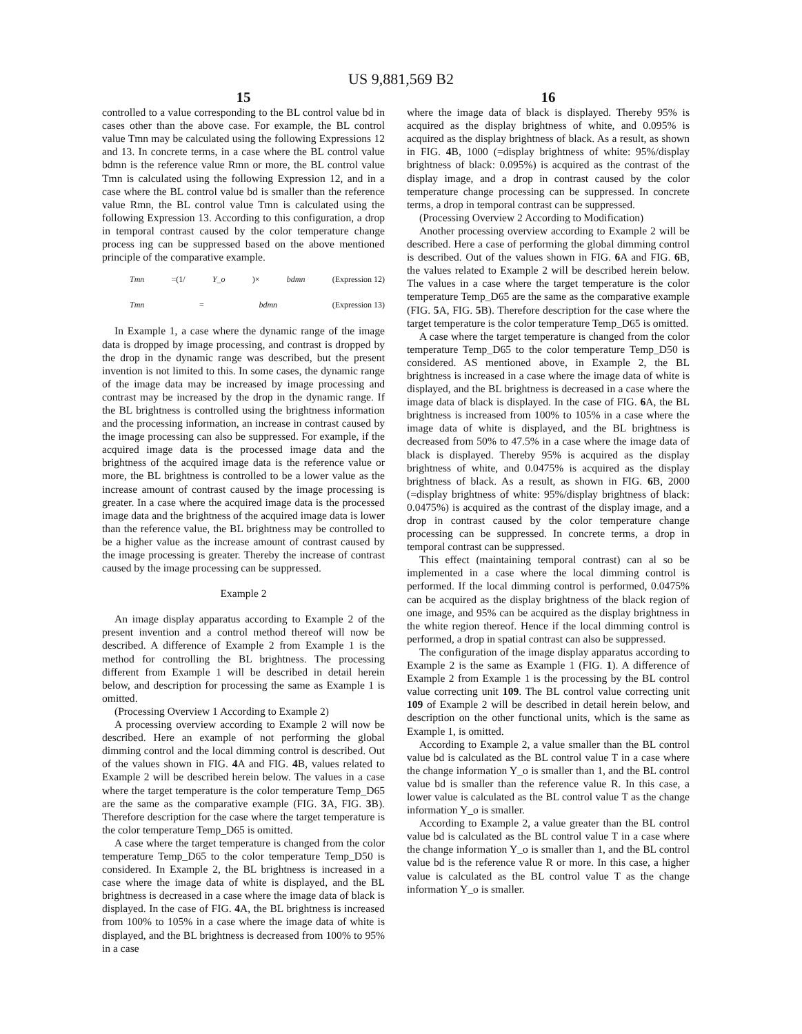US 9,881,569 B2
15
controlled to a value corresponding to the BL control value bd in cases other than the above case. For example, the BL control value Tmn may be calculated using the following Expressions 12 and 13. In concrete terms, in a case where the BL control value bdmn is the reference value Rmn or more, the BL control value Tmn is calculated using the following Expression 12, and in a case where the BL control value bd is smaller than the reference value Rmn, the BL control value Tmn is calculated using the following Expression 13. According to this configuration, a drop in temporal contrast caused by the color temperature change process ing can be suppressed based on the above mentioned principle of the comparative example.
Tmn =(1/ Y_o)× bdmn (Expression 12)
Tmn = bdmn (Expression 13)
In Example 1, a case where the dynamic range of the image data is dropped by image processing, and contrast is dropped by the drop in the dynamic range was described, but the present invention is not limited to this. In some cases, the dynamic range of the image data may be increased by image processing and contrast may be increased by the drop in the dynamic range. If the BL brightness is controlled using the brightness information and the processing information, an increase in contrast caused by the image processing can also be suppressed. For example, if the acquired image data is the processed image data and the brightness of the acquired image data is the reference value or more, the BL brightness is controlled to be a lower value as the increase amount of contrast caused by the image processing is greater. In a case where the acquired image data is the processed image data and the brightness of the acquired image data is lower than the reference value, the BL brightness may be controlled to be a higher value as the increase amount of contrast caused by the image processing is greater. Thereby the increase of contrast caused by the image processing can be suppressed.
Example 2
An image display apparatus according to Example 2 of the present invention and a control method thereof will now be described. A difference of Example 2 from Example 1 is the method for controlling the BL brightness. The processing different from Example 1 will be described in detail herein below, and description for processing the same as Example 1 is omitted.
(Processing Overview 1 According to Example 2)
A processing overview according to Example 2 will now be described. Here an example of not performing the global dimming control and the local dimming control is described. Out of the values shown in FIG. 4 A and FIG. 4 B, values related to Example 2 will be described herein below. The values in a case where the target temperature is the color temperature Temp_D65 are the same as the comparative example (FIG. 3 A, FIG. 3 B). Therefore description for the case where the target temperature is the color temperature Temp_D65 is omitted.
A case where the target temperature is changed from the color temperature Temp_D65 to the color temperature Temp_D50 is considered. In Example 2, the BL brightness is increased in a case where the image data of white is displayed, and the BL brightness is decreased in a case where the image data of black is displayed. In the case of FIG. 4 A, the BL brightness is increased from 100% to 105% in a case where the image data of white is displayed, and the BL brightness is decreased from 100% to 95% in a case
16
where the image data of black is displayed. Thereby 95% is acquired as the display brightness of white, and 0.095% is acquired as the display brightness of black. As a result, as shown in FIG. 4 B, 1000 (=display brightness of white: 95%/display brightness of black: 0.095%) is acquired as the contrast of the display image, and a drop in contrast caused by the color temperature change processing can be suppressed. In concrete terms, a drop in temporal contrast can be suppressed.
(Processing Overview 2 According to Modification)
Another processing overview according to Example 2 will be described. Here a case of performing the global dimming control is described. Out of the values shown in FIG. 6 A and FIG. 6 B, the values related to Example 2 will be described herein below. The values in a case where the target temperature is the color temperature Temp_D65 are the same as the comparative example (FIG. 5 A, FIG. 5 B). Therefore description for the case where the target temperature is the color temperature Temp_D65 is omitted.
A case where the target temperature is changed from the color temperature Temp_D65 to the color temperature Temp_D50 is considered. AS mentioned above, in Example 2, the BL brightness is increased in a case where the image data of white is displayed, and the BL brightness is decreased in a case where the image data of black is displayed. In the case of FIG. 6 A, the BL brightness is increased from 100% to 105% in a case where the image data of white is displayed, and the BL brightness is decreased from 50% to 47.5% in a case where the image data of black is displayed. Thereby 95% is acquired as the display brightness of white, and 0.0475% is acquired as the display brightness of black. As a result, as shown in FIG. 6 B, 2000 (=display brightness of white: 95%/display brightness of black: 0.0475%) is acquired as the contrast of the display image, and a drop in contrast caused by the color temperature change processing can be suppressed. In concrete terms, a drop in temporal contrast can be suppressed.
This effect (maintaining temporal contrast) can al so be implemented in a case where the local dimming control is performed. If the local dimming control is performed, 0.0475% can be acquired as the display brightness of the black region of one image, and 95% can be acquired as the display brightness in the white region thereof. Hence if the local dimming control is performed, a drop in spatial contrast can also be suppressed.
The configuration of the image display apparatus according to Example 2 is the same as Example 1 (FIG. 1). A difference of Example 2 from Example 1 is the processing by the BL control value correcting unit 109. The BL control value correcting unit 109 of Example 2 will be described in detail herein below, and description on the other functional units, which is the same as Example 1, is omitted.
According to Example 2, a value smaller than the BL control value bd is calculated as the BL control value T in a case where the change information Y_o is smaller than 1, and the BL control value bd is smaller than the reference value R. In this case, a lower value is calculated as the BL control value T as the change information Y_o is smaller.
According to Example 2, a value greater than the BL control value bd is calculated as the BL control value T in a case where the change information Y_o is smaller than 1, and the BL control value bd is the reference value R or more. In this case, a higher value is calculated as the BL control value T as the change information Y_o is smaller.